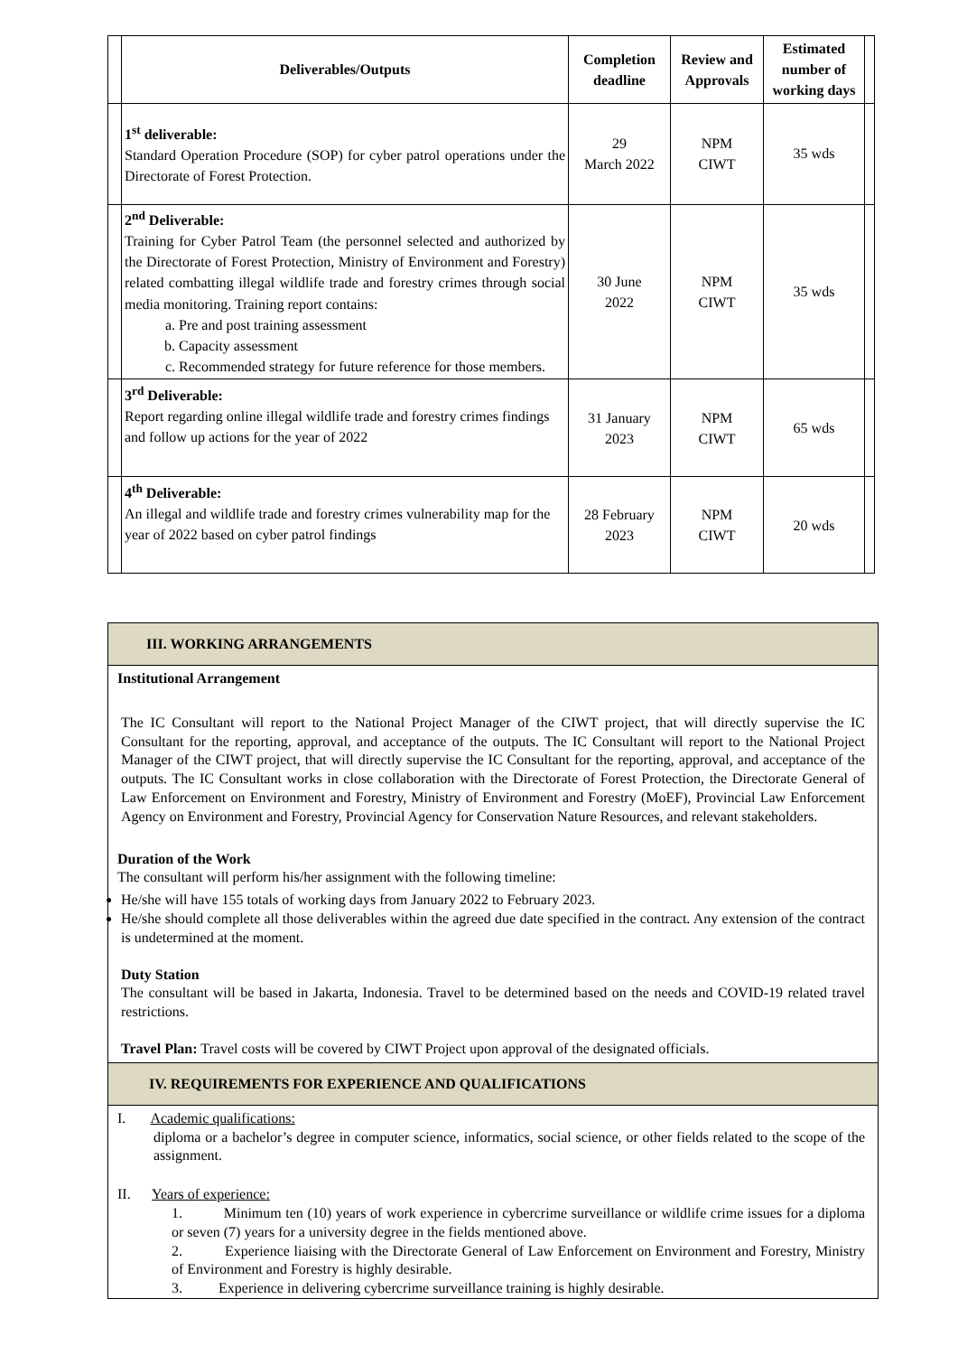| | Deliverables/Outputs | Completion deadline | Review and Approvals | Estimated number of working days | |
| --- | --- | --- | --- | --- | --- |
| | 1<sup>st</sup> deliverable: Standard Operation Procedure (SOP) for cyber patrol operations under the Directorate of Forest Protection. | 29 March 2022 | NPM CIWT | 35 wds | |
| | 2<sup>nd</sup> Deliverable: Training for Cyber Patrol Team (the personnel selected and authorized by the Directorate of Forest Protection, Ministry of Environment and Forestry) related combatting illegal wildlife trade and forestry crimes through social media monitoring. Training report contains: a. Pre and post training assessment b. Capacity assessment c. Recommended strategy for future reference for those members. | 30 June 2022 | NPM CIWT | 35 wds | |
| | 3<sup>rd</sup> Deliverable: Report regarding online illegal wildlife trade and forestry crimes findings and follow up actions for the year of 2022 | 31 January 2023 | NPM CIWT | 65 wds | |
| | 4<sup>th</sup> Deliverable: An illegal and wildlife trade and forestry crimes vulnerability map for the year of 2022 based on cyber patrol findings | 28 February 2023 | NPM CIWT | 20 wds | |
III. WORKING ARRANGEMENTS
Institutional Arrangement
The IC Consultant will report to the National Project Manager of the CIWT project, that will directly supervise the IC Consultant for the reporting, approval, and acceptance of the outputs. The IC Consultant will report to the National Project Manager of the CIWT project, that will directly supervise the IC Consultant for the reporting, approval, and acceptance of the outputs. The IC Consultant works in close collaboration with the Directorate of Forest Protection, the Directorate General of Law Enforcement on Environment and Forestry, Ministry of Environment and Forestry (MoEF), Provincial Law Enforcement Agency on Environment and Forestry, Provincial Agency for Conservation Nature Resources, and relevant stakeholders.
Duration of the Work
The consultant will perform his/her assignment with the following timeline:
He/she will have 155 totals of working days from January 2022 to February 2023.
He/she should complete all those deliverables within the agreed due date specified in the contract. Any extension of the contract is undetermined at the moment.
Duty Station
The consultant will be based in Jakarta, Indonesia. Travel to be determined based on the needs and COVID-19 related travel restrictions.
Travel Plan: Travel costs will be covered by CIWT Project upon approval of the designated officials.
IV. REQUIREMENTS FOR EXPERIENCE AND QUALIFICATIONS
I. Academic qualifications:
diploma or a bachelor’s degree in computer science, informatics, social science, or other fields related to the scope of the assignment.
II. Years of experience:
1. Minimum ten (10) years of work experience in cybercrime surveillance or wildlife crime issues for a diploma or seven (7) years for a university degree in the fields mentioned above.
2. Experience liaising with the Directorate General of Law Enforcement on Environment and Forestry, Ministry of Environment and Forestry is highly desirable.
3. Experience in delivering cybercrime surveillance training is highly desirable.